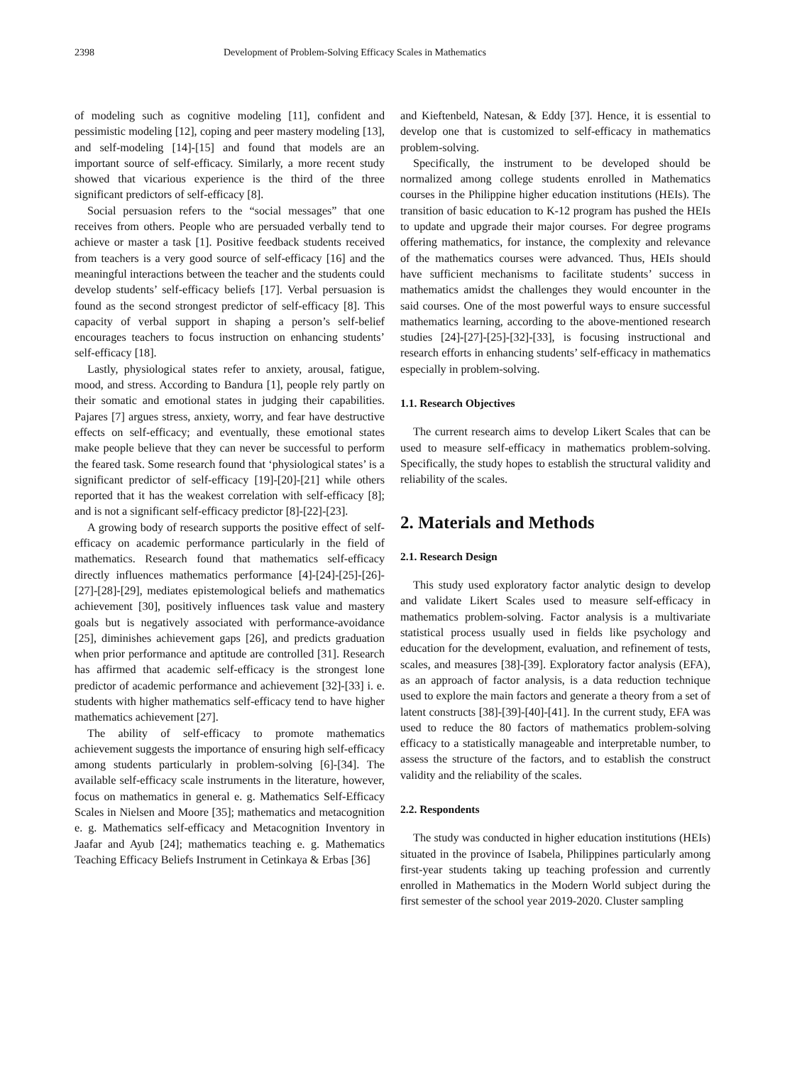2398 Development of Problem-Solving Efficacy Scales in Mathematics
of modeling such as cognitive modeling [11], confident and pessimistic modeling [12], coping and peer mastery modeling [13], and self-modeling [14]-[15] and found that models are an important source of self-efficacy. Similarly, a more recent study showed that vicarious experience is the third of the three significant predictors of self-efficacy [8].
Social persuasion refers to the “social messages” that one receives from others. People who are persuaded verbally tend to achieve or master a task [1]. Positive feedback students received from teachers is a very good source of self-efficacy [16] and the meaningful interactions between the teacher and the students could develop students’ self-efficacy beliefs [17]. Verbal persuasion is found as the second strongest predictor of self-efficacy [8]. This capacity of verbal support in shaping a person’s self-belief encourages teachers to focus instruction on enhancing students’ self-efficacy [18].
Lastly, physiological states refer to anxiety, arousal, fatigue, mood, and stress. According to Bandura [1], people rely partly on their somatic and emotional states in judging their capabilities. Pajares [7] argues stress, anxiety, worry, and fear have destructive effects on self-efficacy; and eventually, these emotional states make people believe that they can never be successful to perform the feared task. Some research found that ‘physiological states’ is a significant predictor of self-efficacy [19]-[20]-[21] while others reported that it has the weakest correlation with self-efficacy [8]; and is not a significant self-efficacy predictor [8]-[22]-[23].
A growing body of research supports the positive effect of self-efficacy on academic performance particularly in the field of mathematics. Research found that mathematics self-efficacy directly influences mathematics performance [4]-[24]-[25]-[26]-[27]-[28]-[29], mediates epistemological beliefs and mathematics achievement [30], positively influences task value and mastery goals but is negatively associated with performance-avoidance [25], diminishes achievement gaps [26], and predicts graduation when prior performance and aptitude are controlled [31]. Research has affirmed that academic self-efficacy is the strongest lone predictor of academic performance and achievement [32]-[33] i. e. students with higher mathematics self-efficacy tend to have higher mathematics achievement [27].
The ability of self-efficacy to promote mathematics achievement suggests the importance of ensuring high self-efficacy among students particularly in problem-solving [6]-[34]. The available self-efficacy scale instruments in the literature, however, focus on mathematics in general e. g. Mathematics Self-Efficacy Scales in Nielsen and Moore [35]; mathematics and metacognition e. g. Mathematics self-efficacy and Metacognition Inventory in Jaafar and Ayub [24]; mathematics teaching e. g. Mathematics Teaching Efficacy Beliefs Instrument in Cetinkaya & Erbas [36]
and Kieftenbeld, Natesan, & Eddy [37]. Hence, it is essential to develop one that is customized to self-efficacy in mathematics problem-solving.
Specifically, the instrument to be developed should be normalized among college students enrolled in Mathematics courses in the Philippine higher education institutions (HEIs). The transition of basic education to K-12 program has pushed the HEIs to update and upgrade their major courses. For degree programs offering mathematics, for instance, the complexity and relevance of the mathematics courses were advanced. Thus, HEIs should have sufficient mechanisms to facilitate students’ success in mathematics amidst the challenges they would encounter in the said courses. One of the most powerful ways to ensure successful mathematics learning, according to the above-mentioned research studies [24]-[27]-[25]-[32]-[33], is focusing instructional and research efforts in enhancing students’ self-efficacy in mathematics especially in problem-solving.
1.1. Research Objectives
The current research aims to develop Likert Scales that can be used to measure self-efficacy in mathematics problem-solving. Specifically, the study hopes to establish the structural validity and reliability of the scales.
2. Materials and Methods
2.1. Research Design
This study used exploratory factor analytic design to develop and validate Likert Scales used to measure self-efficacy in mathematics problem-solving. Factor analysis is a multivariate statistical process usually used in fields like psychology and education for the development, evaluation, and refinement of tests, scales, and measures [38]-[39]. Exploratory factor analysis (EFA), as an approach of factor analysis, is a data reduction technique used to explore the main factors and generate a theory from a set of latent constructs [38]-[39]-[40]-[41]. In the current study, EFA was used to reduce the 80 factors of mathematics problem-solving efficacy to a statistically manageable and interpretable number, to assess the structure of the factors, and to establish the construct validity and the reliability of the scales.
2.2. Respondents
The study was conducted in higher education institutions (HEIs) situated in the province of Isabela, Philippines particularly among first-year students taking up teaching profession and currently enrolled in Mathematics in the Modern World subject during the first semester of the school year 2019-2020. Cluster sampling